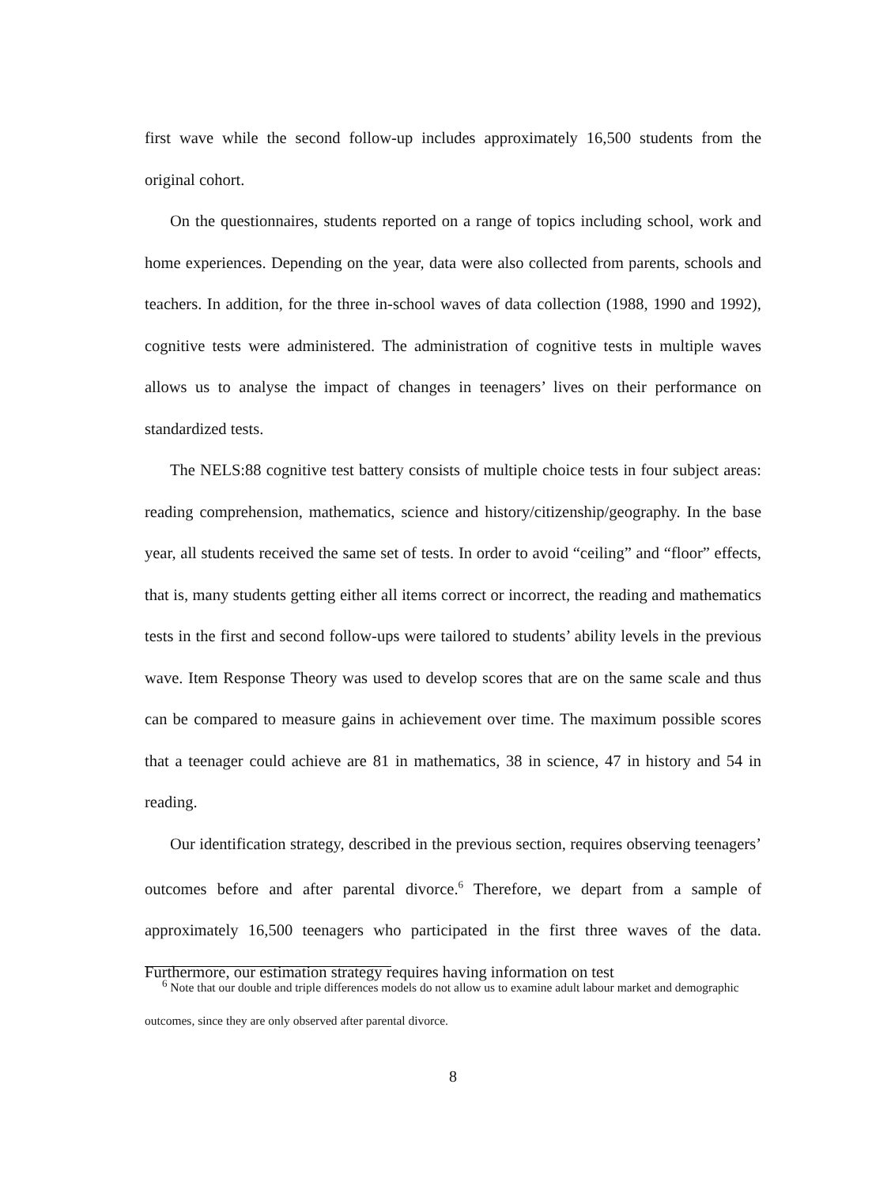first wave while the second follow-up includes approximately 16,500 students from the original cohort.
On the questionnaires, students reported on a range of topics including school, work and home experiences. Depending on the year, data were also collected from parents, schools and teachers. In addition, for the three in-school waves of data collection (1988, 1990 and 1992), cognitive tests were administered. The administration of cognitive tests in multiple waves allows us to analyse the impact of changes in teenagers’ lives on their performance on standardized tests.
The NELS:88 cognitive test battery consists of multiple choice tests in four subject areas: reading comprehension, mathematics, science and history/citizenship/geography. In the base year, all students received the same set of tests. In order to avoid “ceiling” and “floor” effects, that is, many students getting either all items correct or incorrect, the reading and mathematics tests in the first and second follow-ups were tailored to students’ ability levels in the previous wave. Item Response Theory was used to develop scores that are on the same scale and thus can be compared to measure gains in achievement over time. The maximum possible scores that a teenager could achieve are 81 in mathematics, 38 in science, 47 in history and 54 in reading.
Our identification strategy, described in the previous section, requires observing teenagers’ outcomes before and after parental divorce.<sup>6</sup> Therefore, we depart from a sample of approximately 16,500 teenagers who participated in the first three waves of the data. Furthermore, our estimation strategy requires having information on test
<sup>6</sup> Note that our double and triple differences models do not allow us to examine adult labour market and demographic outcomes, since they are only observed after parental divorce.
8